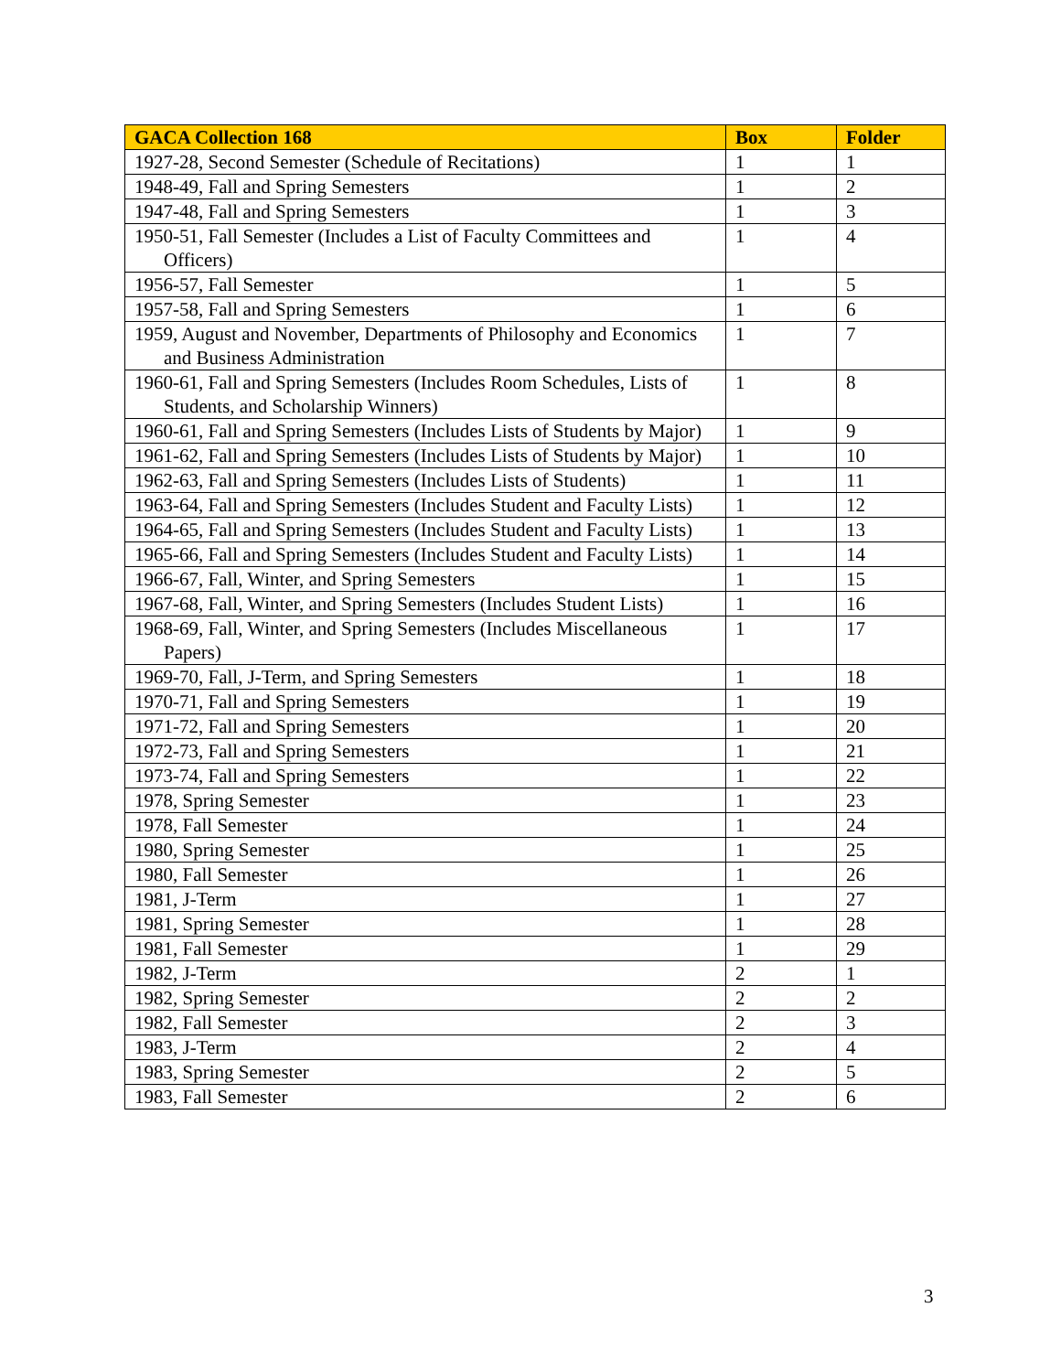| GACA Collection 168 | Box | Folder |
| --- | --- | --- |
| 1927-28, Second Semester (Schedule of Recitations) | 1 | 1 |
| 1948-49, Fall and Spring Semesters | 1 | 2 |
| 1947-48, Fall and Spring Semesters | 1 | 3 |
| 1950-51, Fall Semester (Includes a List of Faculty Committees and Officers) | 1 | 4 |
| 1956-57, Fall Semester | 1 | 5 |
| 1957-58, Fall and Spring Semesters | 1 | 6 |
| 1959, August and November, Departments of Philosophy and Economics and Business Administration | 1 | 7 |
| 1960-61, Fall and Spring Semesters (Includes Room Schedules, Lists of Students, and Scholarship Winners) | 1 | 8 |
| 1960-61, Fall and Spring Semesters (Includes Lists of Students by Major) | 1 | 9 |
| 1961-62, Fall and Spring Semesters (Includes Lists of Students by Major) | 1 | 10 |
| 1962-63, Fall and Spring Semesters (Includes Lists of Students) | 1 | 11 |
| 1963-64, Fall and Spring Semesters (Includes Student and Faculty Lists) | 1 | 12 |
| 1964-65, Fall and Spring Semesters (Includes Student and Faculty Lists) | 1 | 13 |
| 1965-66, Fall and Spring Semesters (Includes Student and Faculty Lists) | 1 | 14 |
| 1966-67, Fall, Winter, and Spring Semesters | 1 | 15 |
| 1967-68, Fall, Winter, and Spring Semesters (Includes Student Lists) | 1 | 16 |
| 1968-69, Fall, Winter, and Spring Semesters (Includes Miscellaneous Papers) | 1 | 17 |
| 1969-70, Fall, J-Term, and Spring Semesters | 1 | 18 |
| 1970-71, Fall and Spring Semesters | 1 | 19 |
| 1971-72, Fall and Spring Semesters | 1 | 20 |
| 1972-73, Fall and Spring Semesters | 1 | 21 |
| 1973-74, Fall and Spring Semesters | 1 | 22 |
| 1978, Spring Semester | 1 | 23 |
| 1978, Fall Semester | 1 | 24 |
| 1980, Spring Semester | 1 | 25 |
| 1980, Fall Semester | 1 | 26 |
| 1981, J-Term | 1 | 27 |
| 1981, Spring Semester | 1 | 28 |
| 1981, Fall Semester | 1 | 29 |
| 1982, J-Term | 2 | 1 |
| 1982, Spring Semester | 2 | 2 |
| 1982, Fall Semester | 2 | 3 |
| 1983, J-Term | 2 | 4 |
| 1983, Spring Semester | 2 | 5 |
| 1983, Fall Semester | 2 | 6 |
3